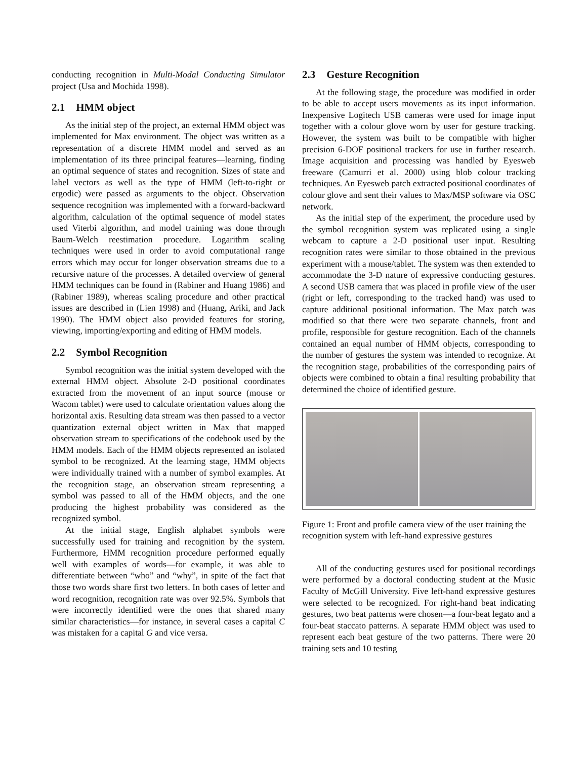conducting recognition in Multi-Modal Conducting Simulator project (Usa and Mochida 1998).
2.1 HMM object
As the initial step of the project, an external HMM object was implemented for Max environment. The object was written as a representation of a discrete HMM model and served as an implementation of its three principal features—learning, finding an optimal sequence of states and recognition. Sizes of state and label vectors as well as the type of HMM (left-to-right or ergodic) were passed as arguments to the object. Observation sequence recognition was implemented with a forward-backward algorithm, calculation of the optimal sequence of model states used Viterbi algorithm, and model training was done through Baum-Welch reestimation procedure. Logarithm scaling techniques were used in order to avoid computational range errors which may occur for longer observation streams due to a recursive nature of the processes. A detailed overview of general HMM techniques can be found in (Rabiner and Huang 1986) and (Rabiner 1989), whereas scaling procedure and other practical issues are described in (Lien 1998) and (Huang, Ariki, and Jack 1990). The HMM object also provided features for storing, viewing, importing/exporting and editing of HMM models.
2.2 Symbol Recognition
Symbol recognition was the initial system developed with the external HMM object. Absolute 2-D positional coordinates extracted from the movement of an input source (mouse or Wacom tablet) were used to calculate orientation values along the horizontal axis. Resulting data stream was then passed to a vector quantization external object written in Max that mapped observation stream to specifications of the codebook used by the HMM models. Each of the HMM objects represented an isolated symbol to be recognized. At the learning stage, HMM objects were individually trained with a number of symbol examples. At the recognition stage, an observation stream representing a symbol was passed to all of the HMM objects, and the one producing the highest probability was considered as the recognized symbol.
At the initial stage, English alphabet symbols were successfully used for training and recognition by the system. Furthermore, HMM recognition procedure performed equally well with examples of words—for example, it was able to differentiate between “who” and “why”, in spite of the fact that those two words share first two letters. In both cases of letter and word recognition, recognition rate was over 92.5%. Symbols that were incorrectly identified were the ones that shared many similar characteristics—for instance, in several cases a capital C was mistaken for a capital G and vice versa.
2.3 Gesture Recognition
At the following stage, the procedure was modified in order to be able to accept users movements as its input information. Inexpensive Logitech USB cameras were used for image input together with a colour glove worn by user for gesture tracking. However, the system was built to be compatible with higher precision 6-DOF positional trackers for use in further research. Image acquisition and processing was handled by Eyesweb freeware (Camurri et al. 2000) using blob colour tracking techniques. An Eyesweb patch extracted positional coordinates of colour glove and sent their values to Max/MSP software via OSC network.
As the initial step of the experiment, the procedure used by the symbol recognition system was replicated using a single webcam to capture a 2-D positional user input. Resulting recognition rates were similar to those obtained in the previous experiment with a mouse/tablet. The system was then extended to accommodate the 3-D nature of expressive conducting gestures. A second USB camera that was placed in profile view of the user (right or left, corresponding to the tracked hand) was used to capture additional positional information. The Max patch was modified so that there were two separate channels, front and profile, responsible for gesture recognition. Each of the channels contained an equal number of HMM objects, corresponding to the number of gestures the system was intended to recognize. At the recognition stage, probabilities of the corresponding pairs of objects were combined to obtain a final resulting probability that determined the choice of identified gesture.
Figure 1: Front and profile camera view of the user training the recognition system with left-hand expressive gestures
All of the conducting gestures used for positional recordings were performed by a doctoral conducting student at the Music Faculty of McGill University. Five left-hand expressive gestures were selected to be recognized. For right-hand beat indicating gestures, two beat patterns were chosen—a four-beat legato and a four-beat staccato patterns. A separate HMM object was used to represent each beat gesture of the two patterns. There were 20 training sets and 10 testing